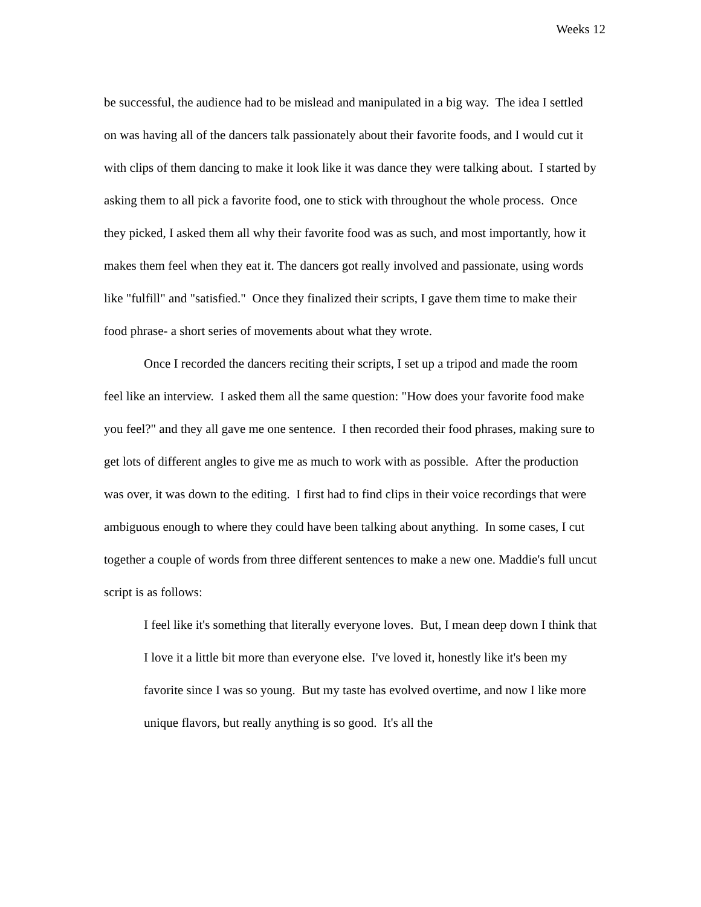Weeks 12
be successful, the audience had to be mislead and manipulated in a big way. The idea I settled on was having all of the dancers talk passionately about their favorite foods, and I would cut it with clips of them dancing to make it look like it was dance they were talking about. I started by asking them to all pick a favorite food, one to stick with throughout the whole process. Once they picked, I asked them all why their favorite food was as such, and most importantly, how it makes them feel when they eat it. The dancers got really involved and passionate, using words like "fulfill" and "satisfied." Once they finalized their scripts, I gave them time to make their food phrase- a short series of movements about what they wrote.
Once I recorded the dancers reciting their scripts, I set up a tripod and made the room feel like an interview. I asked them all the same question: "How does your favorite food make you feel?" and they all gave me one sentence. I then recorded their food phrases, making sure to get lots of different angles to give me as much to work with as possible. After the production was over, it was down to the editing. I first had to find clips in their voice recordings that were ambiguous enough to where they could have been talking about anything. In some cases, I cut together a couple of words from three different sentences to make a new one. Maddie's full uncut script is as follows:
I feel like it's something that literally everyone loves. But, I mean deep down I think that I love it a little bit more than everyone else. I've loved it, honestly like it's been my favorite since I was so young. But my taste has evolved overtime, and now I like more unique flavors, but really anything is so good. It's all the